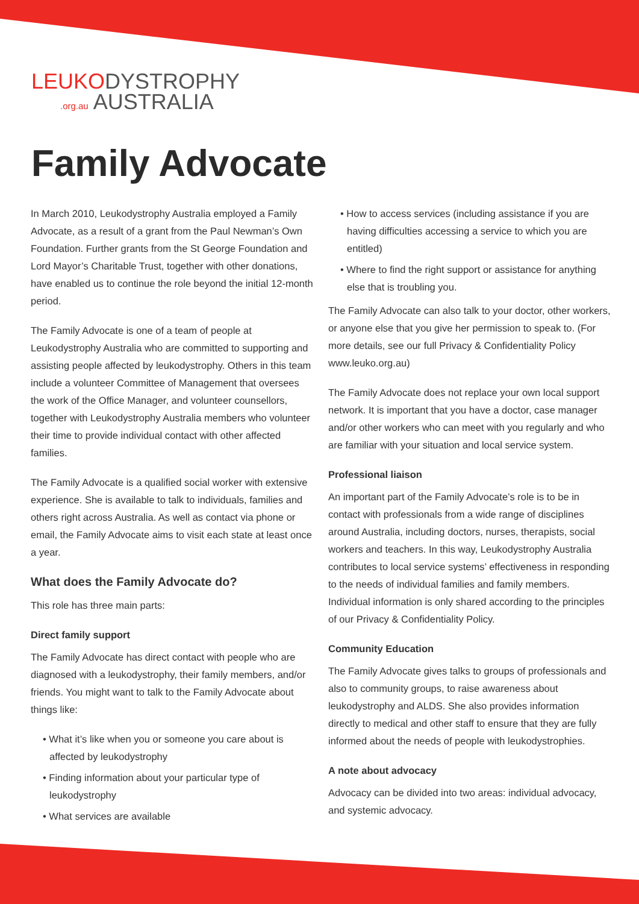LEUKO DYSTROPHY
.org.au AUSTRALIA
Family Advocate
In March 2010, Leukodystrophy Australia employed a Family Advocate, as a result of a grant from the Paul Newman’s Own Foundation. Further grants from the St George Foundation and Lord Mayor’s Charitable Trust, together with other donations, have enabled us to continue the role beyond the initial 12-month period.
The Family Advocate is one of a team of people at Leukodystrophy Australia who are committed to supporting and assisting people affected by leukodystrophy. Others in this team include a volunteer Committee of Management that oversees the work of the Office Manager, and volunteer counsellors, together with Leukodystrophy Australia members who volunteer their time to provide individual contact with other affected families.
The Family Advocate is a qualified social worker with extensive experience. She is available to talk to individuals, families and others right across Australia. As well as contact via phone or email, the Family Advocate aims to visit each state at least once a year.
What does the Family Advocate do?
This role has three main parts:
Direct family support
The Family Advocate has direct contact with people who are diagnosed with a leukodystrophy, their family members, and/or friends. You might want to talk to the Family Advocate about things like:
• What it’s like when you or someone you care about is affected by leukodystrophy
• Finding information about your particular type of leukodystrophy
• What services are available
• How to access services (including assistance if you are having difficulties accessing a service to which you are entitled)
• Where to find the right support or assistance for anything else that is troubling you.
The Family Advocate can also talk to your doctor, other workers, or anyone else that you give her permission to speak to. (For more details, see our full Privacy & Confidentiality Policy www.leuko.org.au)
The Family Advocate does not replace your own local support network. It is important that you have a doctor, case manager and/or other workers who can meet with you regularly and who are familiar with your situation and local service system.
Professional liaison
An important part of the Family Advocate’s role is to be in contact with professionals from a wide range of disciplines around Australia, including doctors, nurses, therapists, social workers and teachers. In this way, Leukodystrophy Australia contributes to local service systems’ effectiveness in responding to the needs of individual families and family members. Individual information is only shared according to the principles of our Privacy & Confidentiality Policy.
Community Education
The Family Advocate gives talks to groups of professionals and also to community groups, to raise awareness about leukodystrophy and ALDS. She also provides information directly to medical and other staff to ensure that they are fully informed about the needs of people with leukodystrophies.
A note about advocacy
Advocacy can be divided into two areas: individual advocacy, and systemic advocacy.